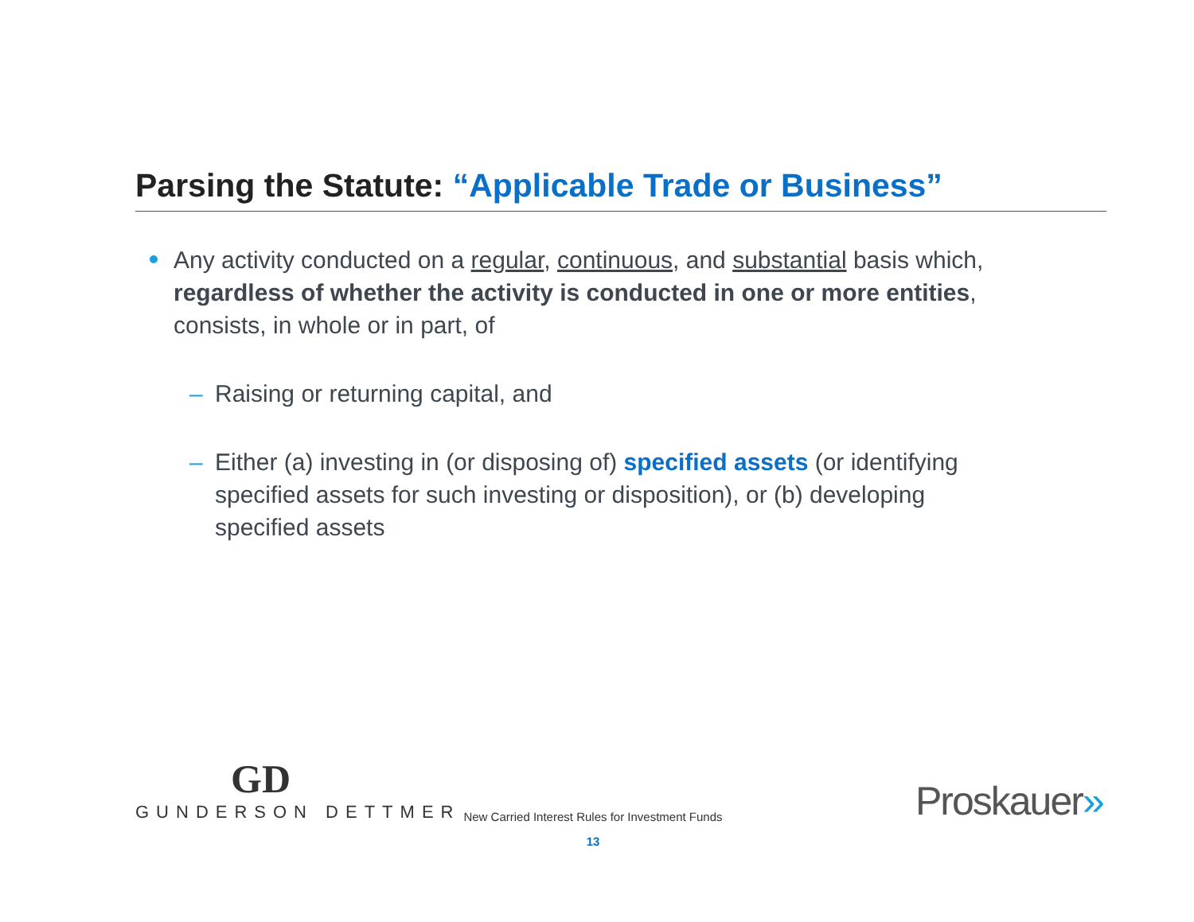Parsing the Statute: “Applicable Trade or Business”
Any activity conducted on a regular, continuous, and substantial basis which, regardless of whether the activity is conducted in one or more entities, consists, in whole or in part, of
– Raising or returning capital, and
– Either (a) investing in (or disposing of) specified assets (or identifying specified assets for such investing or disposition), or (b) developing specified assets
GD
GUNDERSON DETTMER
New Carried Interest Rules for Investment Funds
13
Proskauer»